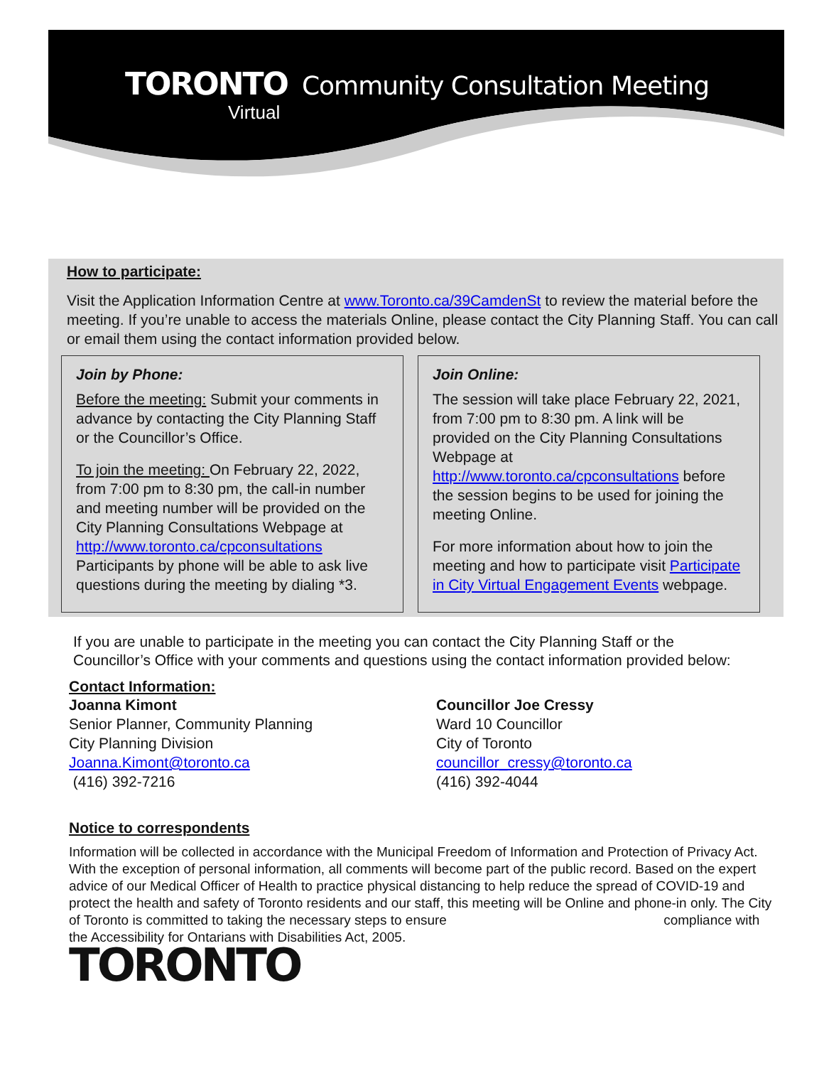TORONTO Community Consultation Meeting
Virtual
How to participate:
Visit the Application Information Centre at www.Toronto.ca/39CamdenSt to review the material before the meeting. If you’re unable to access the materials Online, please contact the City Planning Staff. You can call or email them using the contact information provided below.
Join by Phone:
Before the meeting: Submit your comments in advance by contacting the City Planning Staff or the Councillor’s Office.
To join the meeting: On February 22, 2022, from 7:00 pm to 8:30 pm, the call-in number and meeting number will be provided on the City Planning Consultations Webpage at http://www.toronto.ca/cpconsultations Participants by phone will be able to ask live questions during the meeting by dialing *3.
Join Online:
The session will take place February 22, 2021, from 7:00 pm to 8:30 pm. A link will be provided on the City Planning Consultations Webpage at http://www.toronto.ca/cpconsultations before the session begins to be used for joining the meeting Online.
For more information about how to join the meeting and how to participate visit Participate in City Virtual Engagement Events webpage.
If you are unable to participate in the meeting you can contact the City Planning Staff or the Councillor’s Office with your comments and questions using the contact information provided below:
Contact Information:
Joanna Kimont
Senior Planner, Community Planning
City Planning Division
Joanna.Kimont@toronto.ca
(416) 392-7216
Councillor Joe Cressy
Ward 10 Councillor
City of Toronto
councillor_cressy@toronto.ca
(416) 392-4044
Notice to correspondents
Information will be collected in accordance with the Municipal Freedom of Information and Protection of Privacy Act. With the exception of personal information, all comments will become part of the public record. Based on the expert advice of our Medical Officer of Health to practice physical distancing to help reduce the spread of COVID-19 and protect the health and safety of Toronto residents and our staff, this meeting will be Online and phone-in only. The City of Toronto is committed to taking the necessary steps to ensure compliance with the Accessibility for Ontarians with Disabilities Act, 2005.
TORONTO